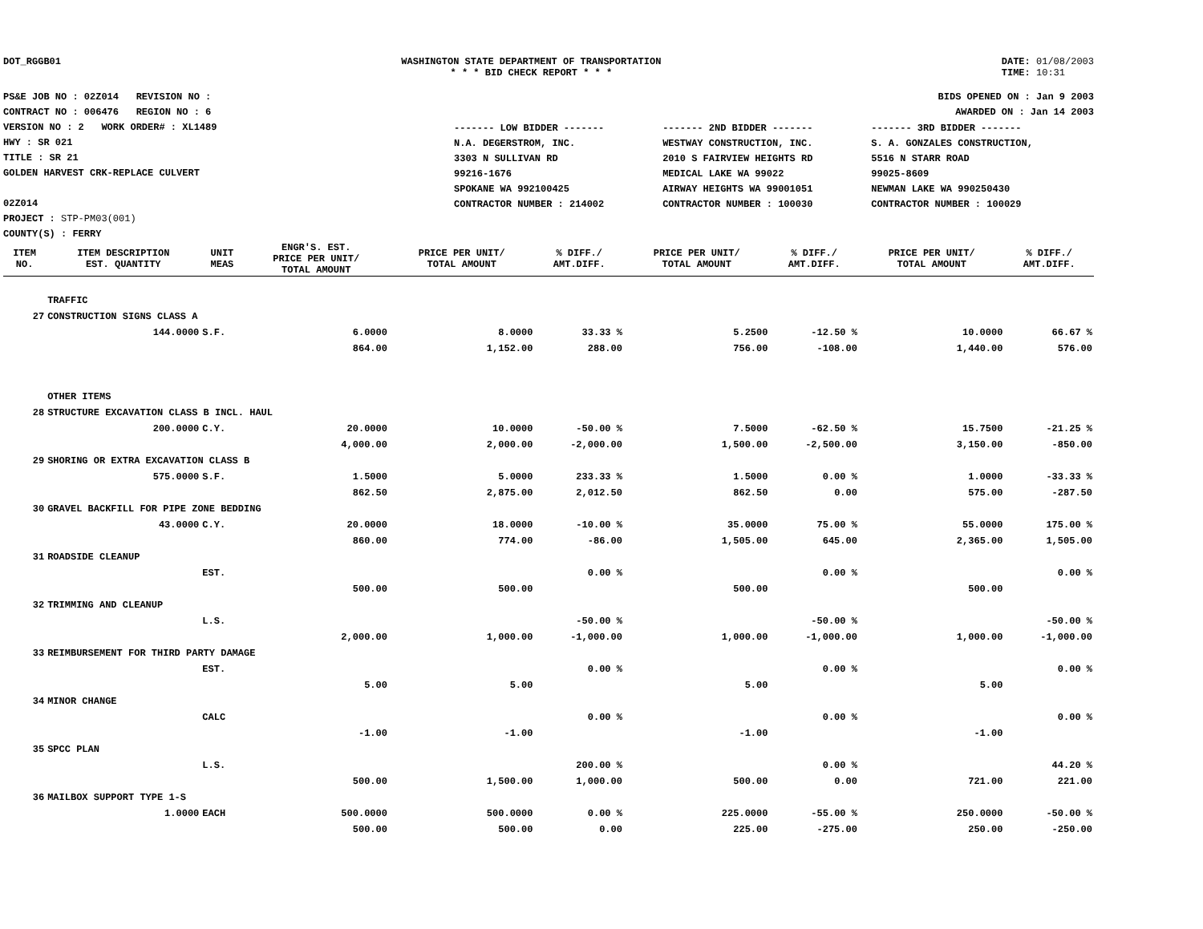DOT_RGGB01 WASHINGTON STATE DEPARTMENT OF TRANSPORTATION
* * * BID CHECK REPORT * * *
DATE: 01/08/2003
TIME: 10:31
PS&E JOB NO : 02Z014 REVISION NO :
CONTRACT NO : 006476 REGION NO : 6
VERSION NO : 2 WORK ORDER# : XL1489
HWY : SR 021
TITLE : SR 21
GOLDEN HARVEST CRK-REPLACE CULVERT
02Z014
PROJECT : STP-PM03(001)
COUNTY(S) : FERRY
BIDS OPENED ON : Jan 9 2003
AWARDED ON : Jan 14 2003
| ------- LOW BIDDER ------- | ------- 2ND BIDDER ------- | ------- 3RD BIDDER ------- |
| N.A. DEGERSTROM, INC. 3303 N SULLIVAN RD 99216-1676 SPOKANE WA 992100425 CONTRACTOR NUMBER : 214002 | WESTWAY CONSTRUCTION, INC. 2010 S FAIRVIEW HEIGHTS RD MEDICAL LAKE WA 99022 AIRWAY HEIGHTS WA 99001051 CONTRACTOR NUMBER : 100030 | S. A. GONZALES CONSTRUCTION, 5516 N STARR ROAD 99025-8609 NEWMAN LAKE WA 990250430 CONTRACTOR NUMBER : 100029 |
| ITEM NO. | ITEM DESCRIPTION EST. QUANTITY | UNIT MEAS | ENGR'S. EST. PRICE PER UNIT/ TOTAL AMOUNT | PRICE PER UNIT/ TOTAL AMOUNT | % DIFF./ AMT.DIFF. | PRICE PER UNIT/ TOTAL AMOUNT | % DIFF./ AMT.DIFF. | PRICE PER UNIT/ TOTAL AMOUNT | % DIFF./ AMT.DIFF. |
| --- | --- | --- | --- | --- | --- | --- | --- | --- | --- |
| | TRAFFIC | | | | | | | | |
| 27 | CONSTRUCTION SIGNS CLASS A | | | | | | | | |
| | 144.0000 | S.F. | 6.0000 | 8.0000 | 33.33 % | 5.2500 | -12.50 % | 10.0000 | 66.67 % |
| | | | 864.00 | 1,152.00 | 288.00 | 756.00 | -108.00 | 1,440.00 | 576.00 |
| | OTHER ITEMS | | | | | | | | |
| 28 | STRUCTURE EXCAVATION CLASS B INCL. HAUL | | | | | | | | |
| | 200.0000 | C.Y. | 20.0000 | 10.0000 | -50.00 % | 7.5000 | -62.50 % | 15.7500 | -21.25 % |
| | | | 4,000.00 | 2,000.00 | -2,000.00 | 1,500.00 | -2,500.00 | 3,150.00 | -850.00 |
| 29 | SHORING OR EXTRA EXCAVATION CLASS B | | | | | | | | |
| | 575.0000 | S.F. | 1.5000 | 5.0000 | 233.33 % | 1.5000 | 0.00 % | 1.0000 | -33.33 % |
| | | | 862.50 | 2,875.00 | 2,012.50 | 862.50 | 0.00 | 575.00 | -287.50 |
| 30 | GRAVEL BACKFILL FOR PIPE ZONE BEDDING | | | | | | | | |
| | 43.0000 | C.Y. | 20.0000 | 18.0000 | -10.00 % | 35.0000 | 75.00 % | 55.0000 | 175.00 % |
| | | | 860.00 | 774.00 | -86.00 | 1,505.00 | 645.00 | 2,365.00 | 1,505.00 |
| 31 | ROADSIDE CLEANUP | | | | | | | | |
| | | EST. | | | 0.00 % | | 0.00 % | | 0.00 % |
| | | | 500.00 | 500.00 | | 500.00 | | 500.00 | |
| 32 | TRIMMING AND CLEANUP | | | | | | | | |
| | | L.S. | | | -50.00 % | | -50.00 % | | -50.00 % |
| | | | 2,000.00 | 1,000.00 | -1,000.00 | 1,000.00 | -1,000.00 | 1,000.00 | -1,000.00 |
| 33 | REIMBURSEMENT FOR THIRD PARTY DAMAGE | | | | | | | | |
| | | EST. | | | 0.00 % | | 0.00 % | | 0.00 % |
| | | | 5.00 | 5.00 | | 5.00 | | 5.00 | |
| 34 | MINOR CHANGE | | | | | | | | |
| | | CALC | | | 0.00 % | | 0.00 % | | 0.00 % |
| | | | -1.00 | -1.00 | | -1.00 | | -1.00 | |
| 35 | SPCC PLAN | | | | | | | | |
| | | L.S. | | | 200.00 % | | 0.00 % | | 44.20 % |
| | | | 500.00 | 1,500.00 | 1,000.00 | 500.00 | 0.00 | 721.00 | 221.00 |
| 36 | MAILBOX SUPPORT TYPE 1-S | | | | | | | | |
| | 1.0000 | EACH | 500.0000 | 500.0000 | 0.00 % | 225.0000 | -55.00 % | 250.0000 | -50.00 % |
| | | | 500.00 | 500.00 | 0.00 | 225.00 | -275.00 | 250.00 | -250.00 |